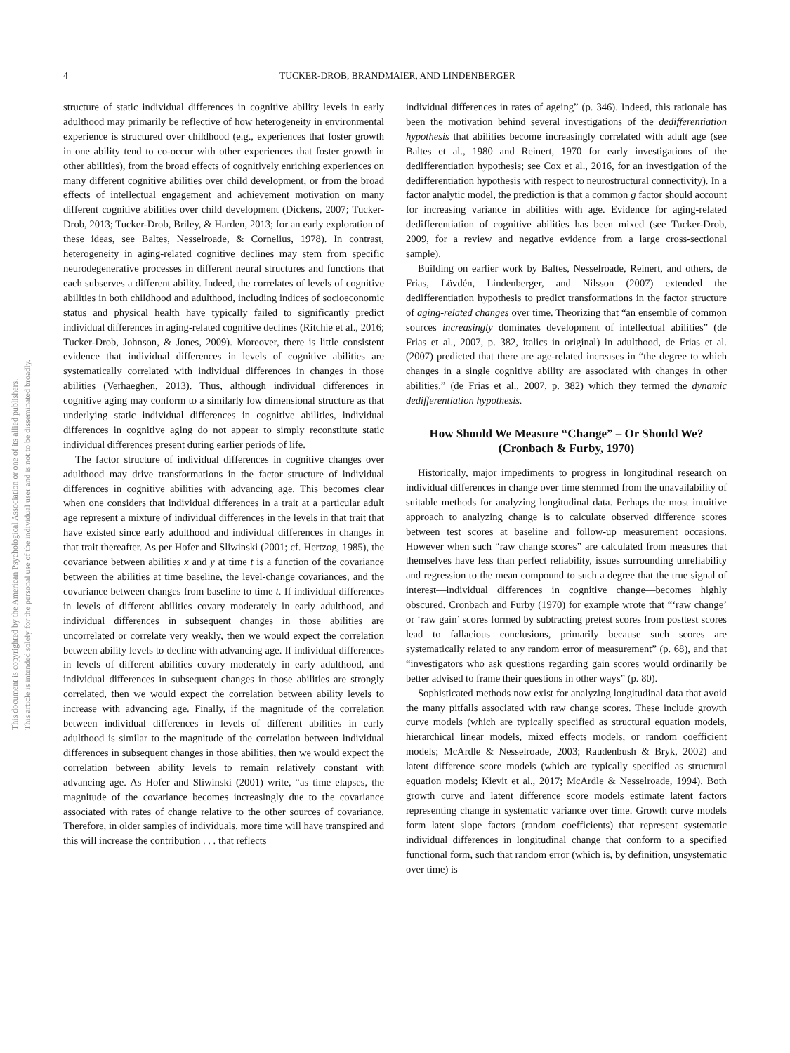4
TUCKER-DROB, BRANDMAIER, AND LINDENBERGER
This document is copyrighted by the American Psychological Association or one of its allied publishers.
This article is intended solely for the personal use of the individual user and is not to be disseminated broadly.
structure of static individual differences in cognitive ability levels in early adulthood may primarily be reflective of how heterogeneity in environmental experience is structured over childhood (e.g., experiences that foster growth in one ability tend to co-occur with other experiences that foster growth in other abilities), from the broad effects of cognitively enriching experiences on many different cognitive abilities over child development, or from the broad effects of intellectual engagement and achievement motivation on many different cognitive abilities over child development (Dickens, 2007; Tucker-Drob, 2013; Tucker-Drob, Briley, & Harden, 2013; for an early exploration of these ideas, see Baltes, Nesselroade, & Cornelius, 1978). In contrast, heterogeneity in aging-related cognitive declines may stem from specific neurodegenerative processes in different neural structures and functions that each subserves a different ability. Indeed, the correlates of levels of cognitive abilities in both childhood and adulthood, including indices of socioeconomic status and physical health have typically failed to significantly predict individual differences in aging-related cognitive declines (Ritchie et al., 2016; Tucker-Drob, Johnson, & Jones, 2009). Moreover, there is little consistent evidence that individual differences in levels of cognitive abilities are systematically correlated with individual differences in changes in those abilities (Verhaeghen, 2013). Thus, although individual differences in cognitive aging may conform to a similarly low dimensional structure as that underlying static individual differences in cognitive abilities, individual differences in cognitive aging do not appear to simply reconstitute static individual differences present during earlier periods of life.
The factor structure of individual differences in cognitive changes over adulthood may drive transformations in the factor structure of individual differences in cognitive abilities with advancing age. This becomes clear when one considers that individual differences in a trait at a particular adult age represent a mixture of individual differences in the levels in that trait that have existed since early adulthood and individual differences in changes in that trait thereafter. As per Hofer and Sliwinski (2001; cf. Hertzog, 1985), the covariance between abilities x and y at time t is a function of the covariance between the abilities at time baseline, the level-change covariances, and the covariance between changes from baseline to time t. If individual differences in levels of different abilities covary moderately in early adulthood, and individual differences in subsequent changes in those abilities are uncorrelated or correlate very weakly, then we would expect the correlation between ability levels to decline with advancing age. If individual differences in levels of different abilities covary moderately in early adulthood, and individual differences in subsequent changes in those abilities are strongly correlated, then we would expect the correlation between ability levels to increase with advancing age. Finally, if the magnitude of the correlation between individual differences in levels of different abilities in early adulthood is similar to the magnitude of the correlation between individual differences in subsequent changes in those abilities, then we would expect the correlation between ability levels to remain relatively constant with advancing age. As Hofer and Sliwinski (2001) write, “as time elapses, the magnitude of the covariance becomes increasingly due to the covariance associated with rates of change relative to the other sources of covariance. Therefore, in older samples of individuals, more time will have transpired and this will increase the contribution . . . that reflects
individual differences in rates of ageing” (p. 346). Indeed, this rationale has been the motivation behind several investigations of the dedifferentiation hypothesis that abilities become increasingly correlated with adult age (see Baltes et al., 1980 and Reinert, 1970 for early investigations of the dedifferentiation hypothesis; see Cox et al., 2016, for an investigation of the dedifferentiation hypothesis with respect to neurostructural connectivity). In a factor analytic model, the prediction is that a common g factor should account for increasing variance in abilities with age. Evidence for aging-related dedifferentiation of cognitive abilities has been mixed (see Tucker-Drob, 2009, for a review and negative evidence from a large cross-sectional sample).
Building on earlier work by Baltes, Nesselroade, Reinert, and others, de Frias, Lövdén, Lindenberger, and Nilsson (2007) extended the dedifferentiation hypothesis to predict transformations in the factor structure of aging-related changes over time. Theorizing that “an ensemble of common sources increasingly dominates development of intellectual abilities” (de Frias et al., 2007, p. 382, italics in original) in adulthood, de Frias et al. (2007) predicted that there are age-related increases in “the degree to which changes in a single cognitive ability are associated with changes in other abilities,” (de Frias et al., 2007, p. 382) which they termed the dynamic dedifferentiation hypothesis.
How Should We Measure “Change” – Or Should We? (Cronbach & Furby, 1970)
Historically, major impediments to progress in longitudinal research on individual differences in change over time stemmed from the unavailability of suitable methods for analyzing longitudinal data. Perhaps the most intuitive approach to analyzing change is to calculate observed difference scores between test scores at baseline and follow-up measurement occasions. However when such “raw change scores” are calculated from measures that themselves have less than perfect reliability, issues surrounding unreliability and regression to the mean compound to such a degree that the true signal of interest—individual differences in cognitive change—becomes highly obscured. Cronbach and Furby (1970) for example wrote that “‘raw change’ or ‘raw gain’ scores formed by subtracting pretest scores from posttest scores lead to fallacious conclusions, primarily because such scores are systematically related to any random error of measurement” (p. 68), and that “investigators who ask questions regarding gain scores would ordinarily be better advised to frame their questions in other ways” (p. 80).
Sophisticated methods now exist for analyzing longitudinal data that avoid the many pitfalls associated with raw change scores. These include growth curve models (which are typically specified as structural equation models, hierarchical linear models, mixed effects models, or random coefficient models; McArdle & Nesselroade, 2003; Raudenbush & Bryk, 2002) and latent difference score models (which are typically specified as structural equation models; Kievit et al., 2017; McArdle & Nesselroade, 1994). Both growth curve and latent difference score models estimate latent factors representing change in systematic variance over time. Growth curve models form latent slope factors (random coefficients) that represent systematic individual differences in longitudinal change that conform to a specified functional form, such that random error (which is, by definition, unsystematic over time) is